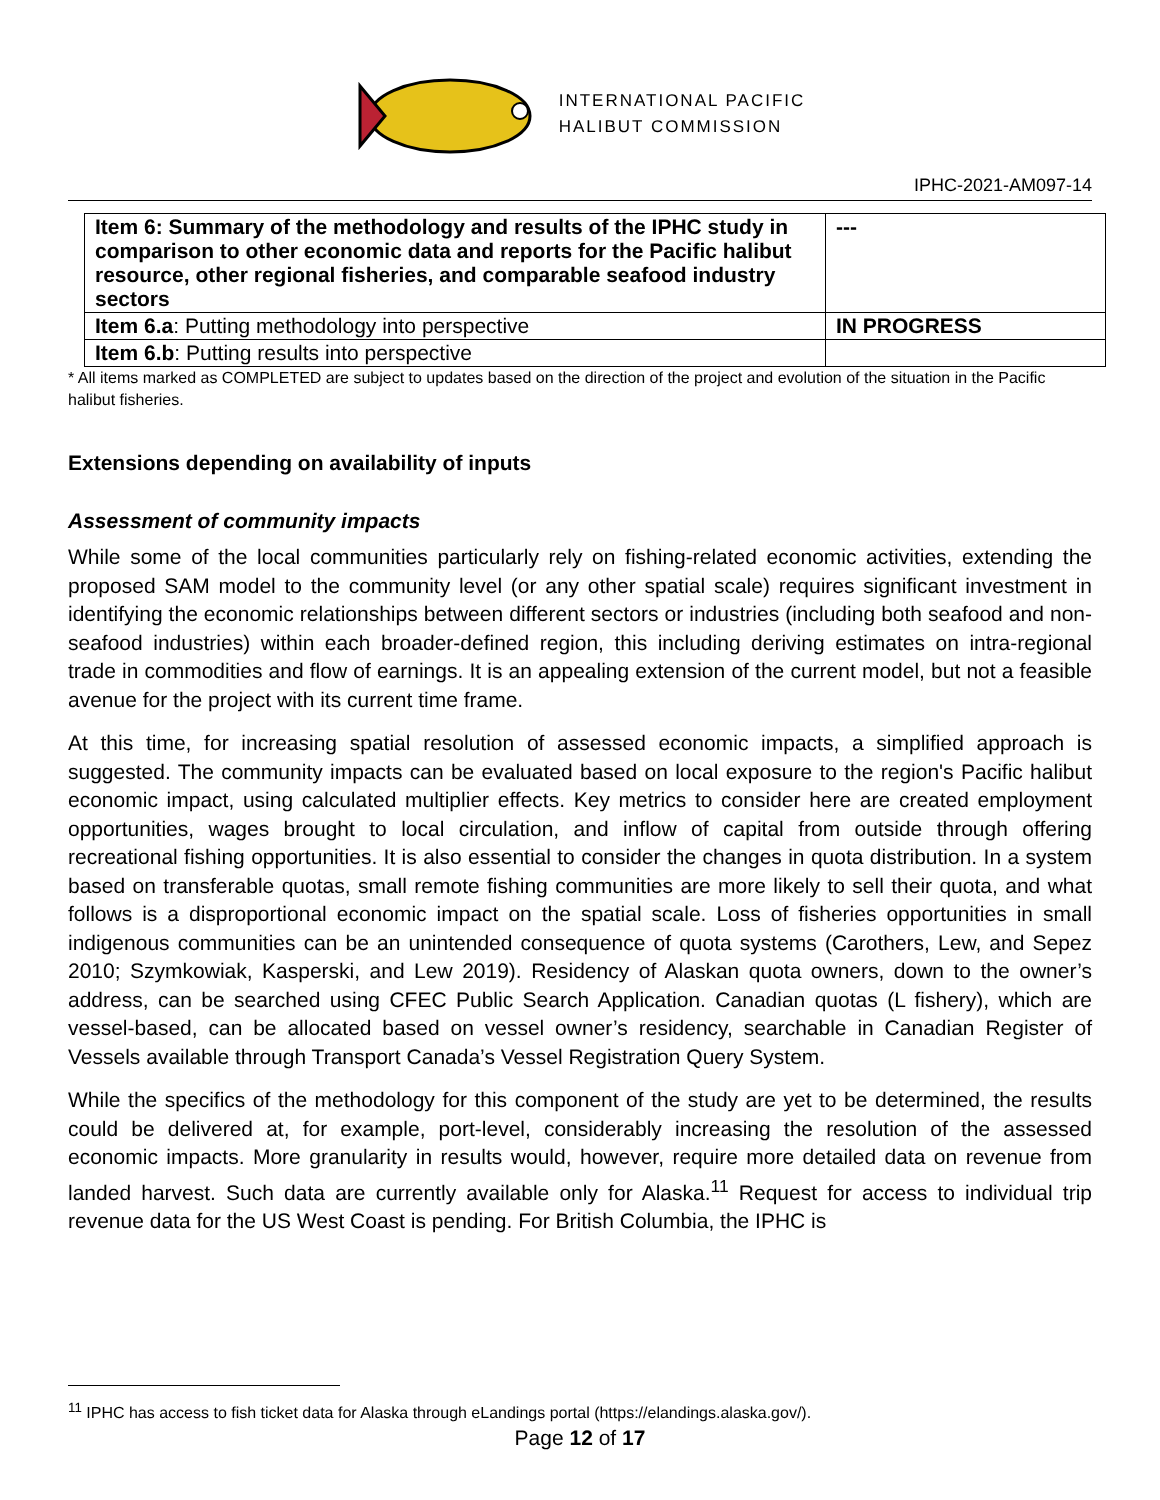INTERNATIONAL PACIFIC
HALIBUT COMMISSION
IPHC-2021-AM097-14
| Item 6: Summary of the methodology and results of the IPHC study in comparison to other economic data and reports for the Pacific halibut resource, other regional fisheries, and comparable seafood industry sectors | --- |
| Item 6.a : Putting methodology into perspective | IN PROGRESS |
| Item 6.b : Putting results into perspective | |
* All items marked as COMPLETED are subject to updates based on the direction of the project and evolution of the situation in the Pacific halibut fisheries.
Extensions depending on availability of inputs
Assessment of community impacts
While some of the local communities particularly rely on fishing-related economic activities, extending the proposed SAM model to the community level (or any other spatial scale) requires significant investment in identifying the economic relationships between different sectors or industries (including both seafood and non-seafood industries) within each broader-defined region, this including deriving estimates on intra-regional trade in commodities and flow of earnings. It is an appealing extension of the current model, but not a feasible avenue for the project with its current time frame.
At this time, for increasing spatial resolution of assessed economic impacts, a simplified approach is suggested. The community impacts can be evaluated based on local exposure to the region's Pacific halibut economic impact, using calculated multiplier effects. Key metrics to consider here are created employment opportunities, wages brought to local circulation, and inflow of capital from outside through offering recreational fishing opportunities. It is also essential to consider the changes in quota distribution. In a system based on transferable quotas, small remote fishing communities are more likely to sell their quota, and what follows is a disproportional economic impact on the spatial scale. Loss of fisheries opportunities in small indigenous communities can be an unintended consequence of quota systems (Carothers, Lew, and Sepez 2010; Szymkowiak, Kasperski, and Lew 2019). Residency of Alaskan quota owners, down to the owner’s address, can be searched using CFEC Public Search Application. Canadian quotas (L fishery), which are vessel-based, can be allocated based on vessel owner’s residency, searchable in Canadian Register of Vessels available through Transport Canada’s Vessel Registration Query System.
While the specifics of the methodology for this component of the study are yet to be determined, the results could be delivered at, for example, port-level, considerably increasing the resolution of the assessed economic impacts. More granularity in results would, however, require more detailed data on revenue from landed harvest. Such data are currently available only for Alaska.<sup>11</sup> Request for access to individual trip revenue data for the US West Coast is pending. For British Columbia, the IPHC is
<sup>11</sup> IPHC has access to fish ticket data for Alaska through eLandings portal (https://elandings.alaska.gov/).
Page 12 of 17